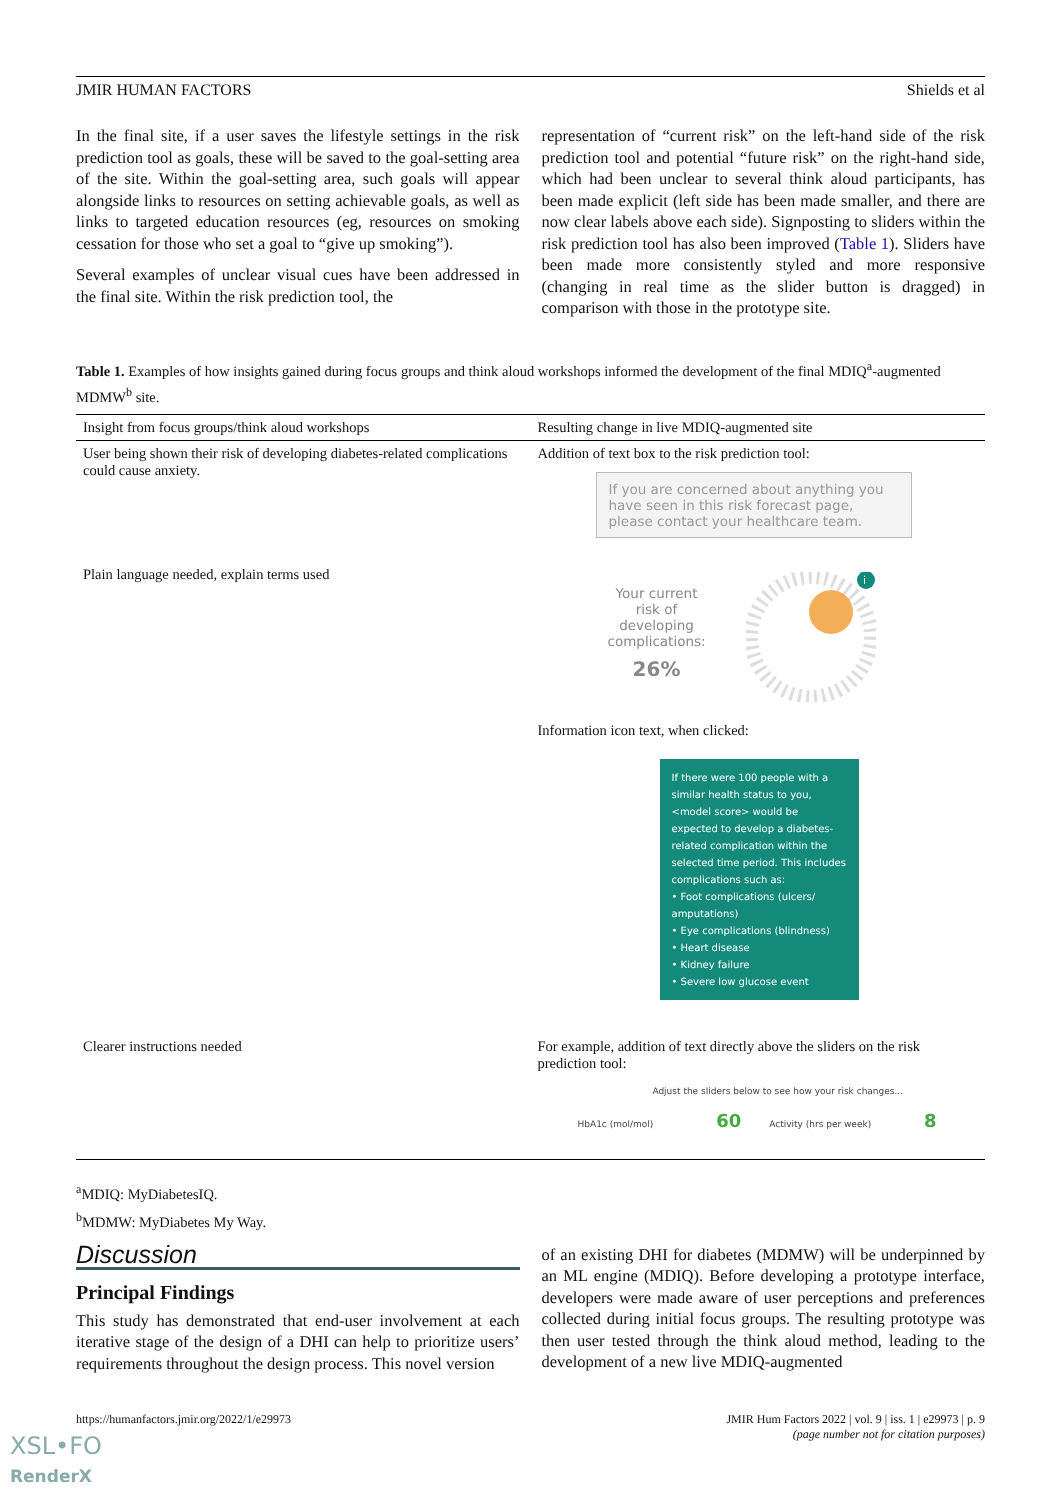JMIR HUMAN FACTORS Shields et al
In the final site, if a user saves the lifestyle settings in the risk prediction tool as goals, these will be saved to the goal-setting area of the site. Within the goal-setting area, such goals will appear alongside links to resources on setting achievable goals, as well as links to targeted education resources (eg, resources on smoking cessation for those who set a goal to “give up smoking”).
Several examples of unclear visual cues have been addressed in the final site. Within the risk prediction tool, the
representation of “current risk” on the left-hand side of the risk prediction tool and potential “future risk” on the right-hand side, which had been unclear to several think aloud participants, has been made explicit (left side has been made smaller, and there are now clear labels above each side). Signposting to sliders within the risk prediction tool has also been improved (Table 1). Sliders have been made more consistently styled and more responsive (changing in real time as the slider button is dragged) in comparison with those in the prototype site.
Table 1. Examples of how insights gained during focus groups and think aloud workshops informed the development of the final MDIQ<sup>a</sup>-augmented MDMW<sup>b</sup> site.
| Insight from focus groups/think aloud workshops | Resulting change in live MDIQ-augmented site |
| --- | --- |
| User being shown their risk of developing diabetes-related complications could cause anxiety. | Addition of text box to the risk prediction tool: If you are concerned about anything you have seen in this risk forecast page, please contact your healthcare team. |
| Plain language needed, explain terms used | Your current risk of developing complications: 26% i Information icon text, when clicked: If there were 100 people with a similar health status to you, <model score> would be expected to develop a diabetes-related complication within the selected time period. This includes complications such as: • Foot complications (ulcers/ amputations) • Eye complications (blindness) • Heart disease • Kidney failure • Severe low glucose event |
| Clearer instructions needed | For example, addition of text directly above the sliders on the risk prediction tool: Adjust the sliders below to see how your risk changes... HbA1c (mol/mol) 60 Activity (hrs per week) 8 |
<sup>a</sup> MDIQ: MyDiabetesIQ.
<sup>b</sup> MDMW: MyDiabetes My Way.
Discussion
Principal Findings
This study has demonstrated that end-user involvement at each iterative stage of the design of a DHI can help to prioritize users’ requirements throughout the design process. This novel version
of an existing DHI for diabetes (MDMW) will be underpinned by an ML engine (MDIQ). Before developing a prototype interface, developers were made aware of user perceptions and preferences collected during initial focus groups. The resulting prototype was then user tested through the think aloud method, leading to the development of a new live MDIQ-augmented
https://humanfactors.jmir.org/2022/1/e29973 JMIR Hum Factors 2022 | vol. 9 | iss. 1 | e29973 | p. 9
(page number not for citation purposes)
XSL•FO
RenderX